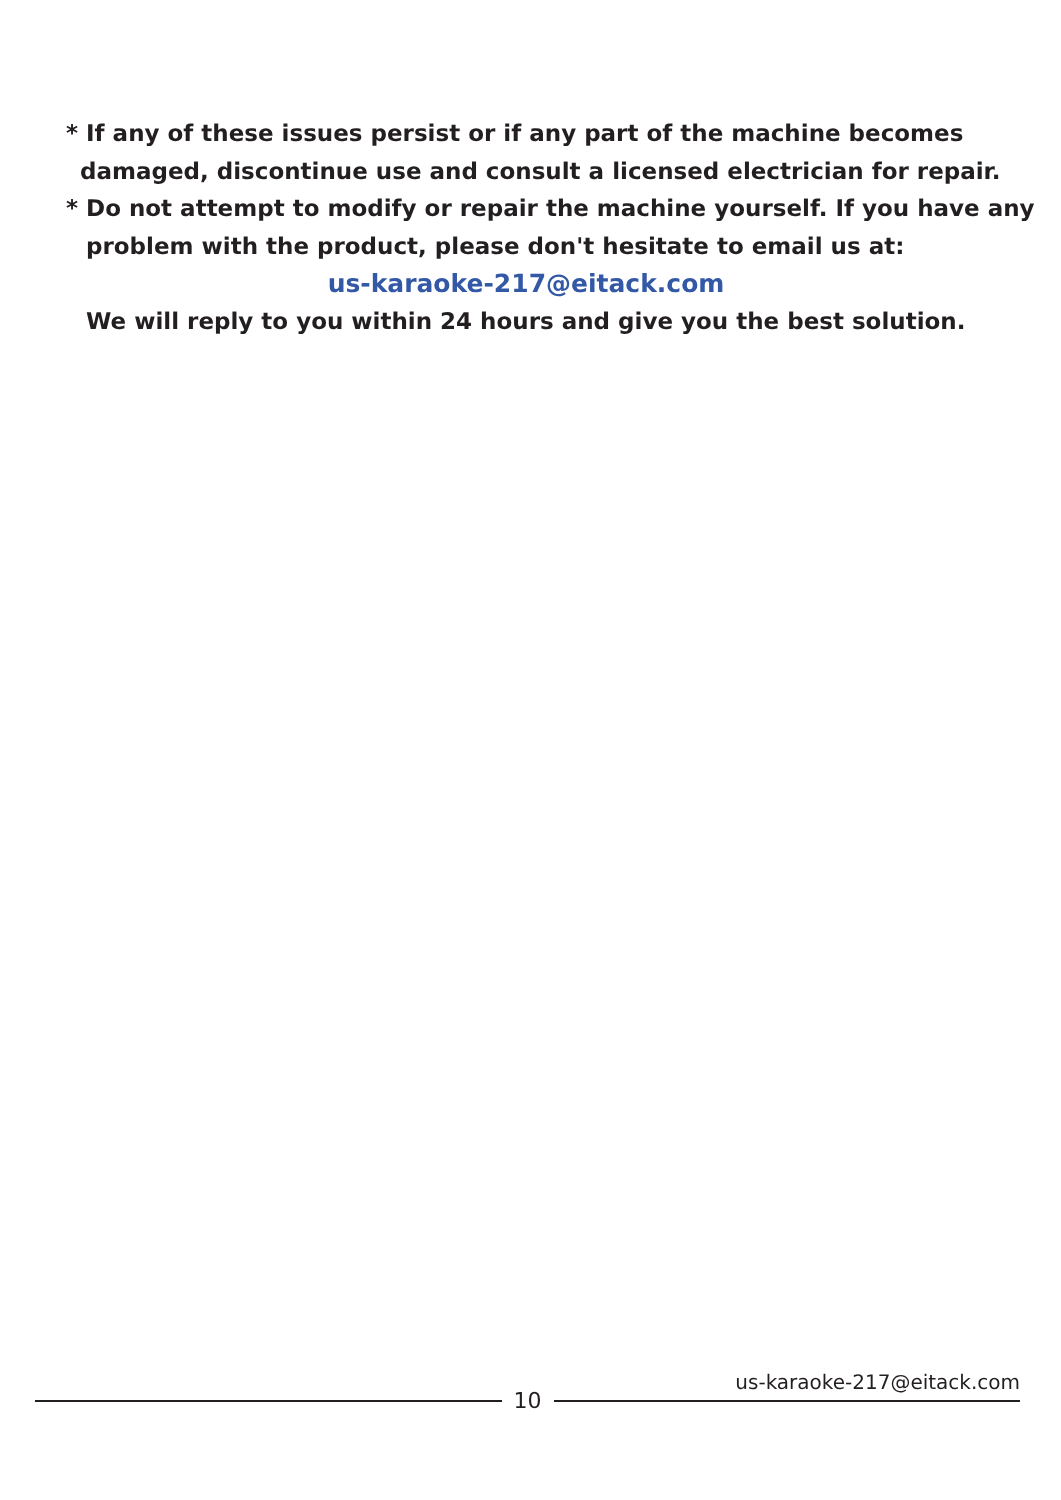* If any of these issues persist or if any part of the machine becomes
damaged, discontinue use and consult a licensed electrician for repair.
* Do not attempt to modify or repair the machine yourself. If you have any
problem with the product, please don't hesitate to email us at:
us-karaoke-217@eitack.com
We will reply to you within 24 hours and give you the best solution.
us-karaoke-217@eitack.com
10